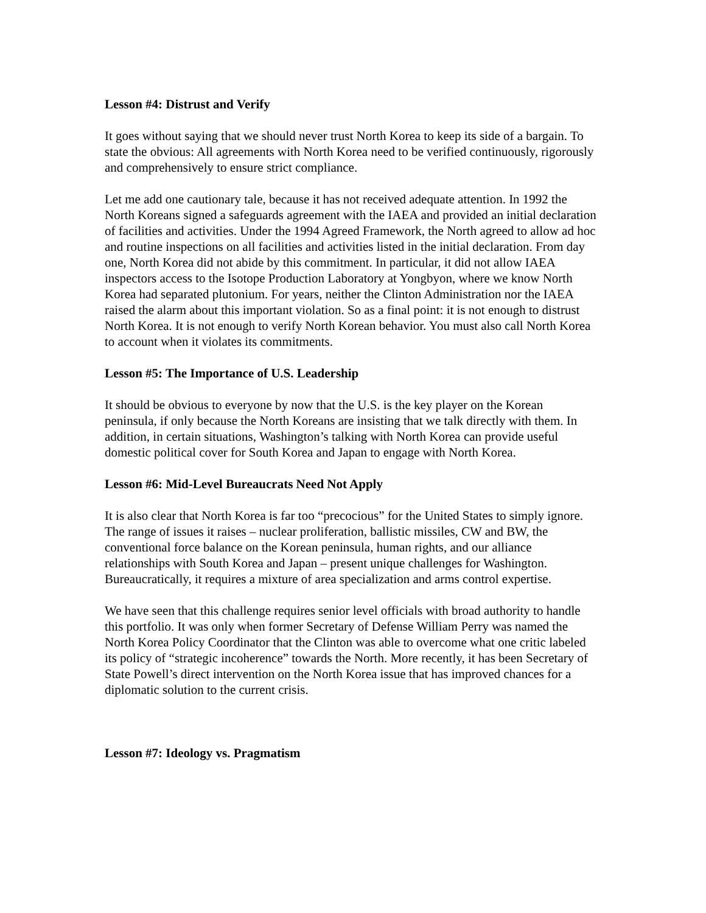Lesson #4: Distrust and Verify
It goes without saying that we should never trust North Korea to keep its side of a bargain. To state the obvious: All agreements with North Korea need to be verified continuously, rigorously and comprehensively to ensure strict compliance.
Let me add one cautionary tale, because it has not received adequate attention. In 1992 the North Koreans signed a safeguards agreement with the IAEA and provided an initial declaration of facilities and activities. Under the 1994 Agreed Framework, the North agreed to allow ad hoc and routine inspections on all facilities and activities listed in the initial declaration. From day one, North Korea did not abide by this commitment. In particular, it did not allow IAEA inspectors access to the Isotope Production Laboratory at Yongbyon, where we know North Korea had separated plutonium. For years, neither the Clinton Administration nor the IAEA raised the alarm about this important violation. So as a final point: it is not enough to distrust North Korea. It is not enough to verify North Korean behavior. You must also call North Korea to account when it violates its commitments.
Lesson #5: The Importance of U.S. Leadership
It should be obvious to everyone by now that the U.S. is the key player on the Korean peninsula, if only because the North Koreans are insisting that we talk directly with them. In addition, in certain situations, Washington’s talking with North Korea can provide useful domestic political cover for South Korea and Japan to engage with North Korea.
Lesson #6: Mid-Level Bureaucrats Need Not Apply
It is also clear that North Korea is far too “precocious” for the United States to simply ignore. The range of issues it raises – nuclear proliferation, ballistic missiles, CW and BW, the conventional force balance on the Korean peninsula, human rights, and our alliance relationships with South Korea and Japan – present unique challenges for Washington. Bureaucratically, it requires a mixture of area specialization and arms control expertise.
We have seen that this challenge requires senior level officials with broad authority to handle this portfolio. It was only when former Secretary of Defense William Perry was named the North Korea Policy Coordinator that the Clinton was able to overcome what one critic labeled its policy of “strategic incoherence” towards the North. More recently, it has been Secretary of State Powell’s direct intervention on the North Korea issue that has improved chances for a diplomatic solution to the current crisis.
Lesson #7: Ideology vs. Pragmatism